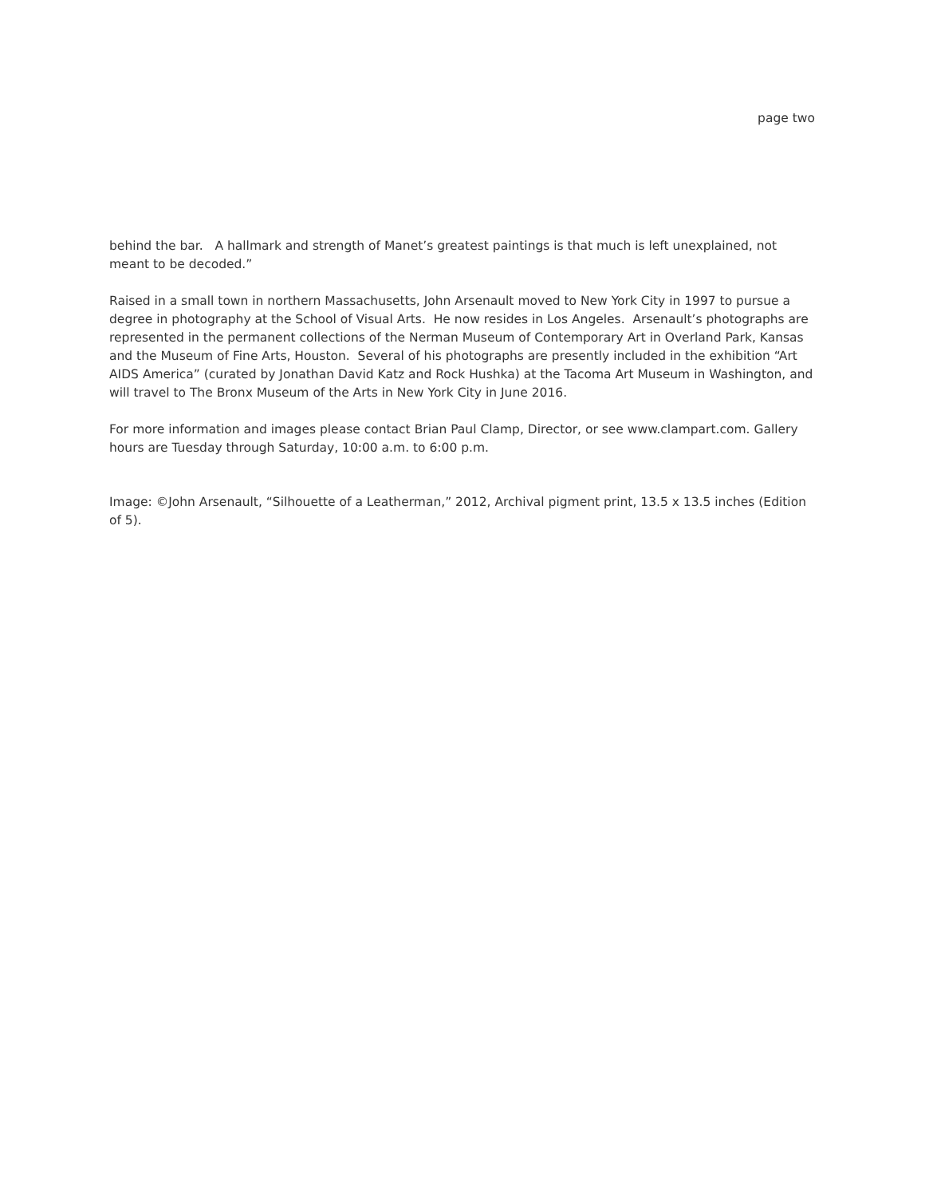page two
behind the bar. A hallmark and strength of Manet’s greatest paintings is that much is left unexplained, not meant to be decoded.”
Raised in a small town in northern Massachusetts, John Arsenault moved to New York City in 1997 to pursue a degree in photography at the School of Visual Arts. He now resides in Los Angeles. Arsenault’s photographs are represented in the permanent collections of the Nerman Museum of Contemporary Art in Overland Park, Kansas and the Museum of Fine Arts, Houston. Several of his photographs are presently included in the exhibition “Art AIDS America” (curated by Jonathan David Katz and Rock Hushka) at the Tacoma Art Museum in Washington, and will travel to The Bronx Museum of the Arts in New York City in June 2016.
For more information and images please contact Brian Paul Clamp, Director, or see www.clampart.com. Gallery hours are Tuesday through Saturday, 10:00 a.m. to 6:00 p.m.
Image: ©John Arsenault, “Silhouette of a Leatherman,” 2012, Archival pigment print, 13.5 x 13.5 inches (Edition of 5).